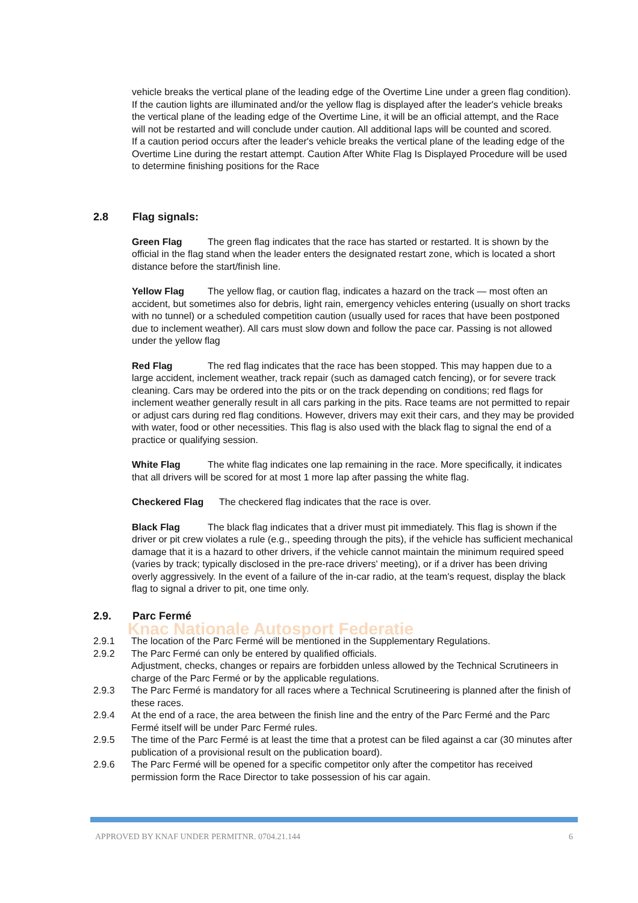Knac Nationale Autosport Federatie
vehicle breaks the vertical plane of the leading edge of the Overtime Line under a green flag condition).
If the caution lights are illuminated and/or the yellow flag is displayed after the leader's vehicle breaks the vertical plane of the leading edge of the Overtime Line, it will be an official attempt, and the Race will not be restarted and will conclude under caution. All additional laps will be counted and scored.
If a caution period occurs after the leader's vehicle breaks the vertical plane of the leading edge of the Overtime Line during the restart attempt. Caution After White Flag Is Displayed Procedure will be used to determine finishing positions for the Race
2.8 Flag signals:
Green Flag The green flag indicates that the race has started or restarted. It is shown by the official in the flag stand when the leader enters the designated restart zone, which is located a short distance before the start/finish line.
Yellow Flag The yellow flag, or caution flag, indicates a hazard on the track — most often an accident, but sometimes also for debris, light rain, emergency vehicles entering (usually on short tracks with no tunnel) or a scheduled competition caution (usually used for races that have been postponed due to inclement weather). All cars must slow down and follow the pace car. Passing is not allowed under the yellow flag
Red Flag The red flag indicates that the race has been stopped. This may happen due to a large accident, inclement weather, track repair (such as damaged catch fencing), or for severe track cleaning. Cars may be ordered into the pits or on the track depending on conditions; red flags for inclement weather generally result in all cars parking in the pits. Race teams are not permitted to repair or adjust cars during red flag conditions. However, drivers may exit their cars, and they may be provided with water, food or other necessities. This flag is also used with the black flag to signal the end of a practice or qualifying session.
White Flag The white flag indicates one lap remaining in the race. More specifically, it indicates that all drivers will be scored for at most 1 more lap after passing the white flag.
Checkered Flag The checkered flag indicates that the race is over.
Black Flag The black flag indicates that a driver must pit immediately. This flag is shown if the driver or pit crew violates a rule (e.g., speeding through the pits), if the vehicle has sufficient mechanical damage that it is a hazard to other drivers, if the vehicle cannot maintain the minimum required speed (varies by track; typically disclosed in the pre-race drivers' meeting), or if a driver has been driving overly aggressively. In the event of a failure of the in-car radio, at the team's request, display the black flag to signal a driver to pit, one time only.
2.9. Parc Fermé
2.9.1 The location of the Parc Fermé will be mentioned in the Supplementary Regulations.
2.9.2 The Parc Fermé can only be entered by qualified officials.
Adjustment, checks, changes or repairs are forbidden unless allowed by the Technical Scrutineers in charge of the Parc Fermé or by the applicable regulations.
2.9.3 The Parc Fermé is mandatory for all races where a Technical Scrutineering is planned after the finish of these races.
2.9.4 At the end of a race, the area between the finish line and the entry of the Parc Fermé and the Parc Fermé itself will be under Parc Fermé rules.
2.9.5 The time of the Parc Fermé is at least the time that a protest can be filed against a car (30 minutes after publication of a provisional result on the publication board).
2.9.6 The Parc Fermé will be opened for a specific competitor only after the competitor has received permission form the Race Director to take possession of his car again.
APPROVED BY KNAF UNDER PERMITNR. 0704.21.144 6